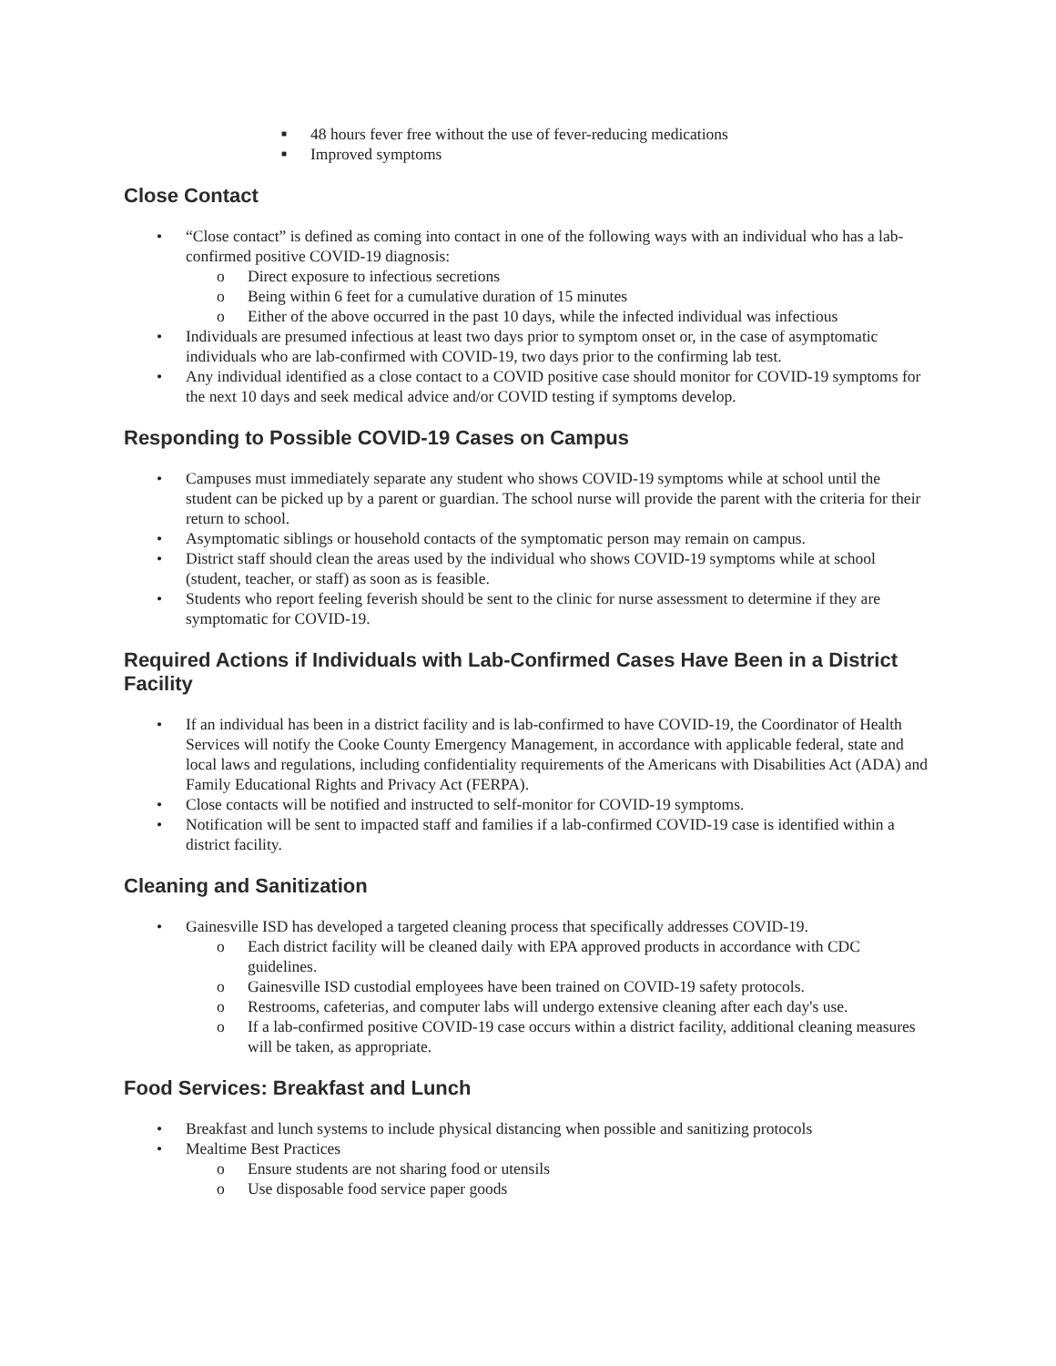■ 48 hours fever free without the use of fever-reducing medications
■ Improved symptoms
Close Contact
• “Close contact” is defined as coming into contact in one of the following ways with an individual who has a lab-confirmed positive COVID-19 diagnosis:
o Direct exposure to infectious secretions
o Being within 6 feet for a cumulative duration of 15 minutes
o Either of the above occurred in the past 10 days, while the infected individual was infectious
• Individuals are presumed infectious at least two days prior to symptom onset or, in the case of asymptomatic individuals who are lab-confirmed with COVID-19, two days prior to the confirming lab test.
• Any individual identified as a close contact to a COVID positive case should monitor for COVID-19 symptoms for the next 10 days and seek medical advice and/or COVID testing if symptoms develop.
Responding to Possible COVID-19 Cases on Campus
• Campuses must immediately separate any student who shows COVID-19 symptoms while at school until the student can be picked up by a parent or guardian. The school nurse will provide the parent with the criteria for their return to school.
• Asymptomatic siblings or household contacts of the symptomatic person may remain on campus.
• District staff should clean the areas used by the individual who shows COVID-19 symptoms while at school (student, teacher, or staff) as soon as is feasible.
• Students who report feeling feverish should be sent to the clinic for nurse assessment to determine if they are symptomatic for COVID-19.
Required Actions if Individuals with Lab-Confirmed Cases Have Been in a District Facility
• If an individual has been in a district facility and is lab-confirmed to have COVID-19, the Coordinator of Health Services will notify the Cooke County Emergency Management, in accordance with applicable federal, state and local laws and regulations, including confidentiality requirements of the Americans with Disabilities Act (ADA) and Family Educational Rights and Privacy Act (FERPA).
• Close contacts will be notified and instructed to self-monitor for COVID-19 symptoms.
• Notification will be sent to impacted staff and families if a lab-confirmed COVID-19 case is identified within a district facility.
Cleaning and Sanitization
• Gainesville ISD has developed a targeted cleaning process that specifically addresses COVID-19.
o Each district facility will be cleaned daily with EPA approved products in accordance with CDC guidelines.
o Gainesville ISD custodial employees have been trained on COVID-19 safety protocols.
o Restrooms, cafeterias, and computer labs will undergo extensive cleaning after each day's use.
o If a lab-confirmed positive COVID-19 case occurs within a district facility, additional cleaning measures will be taken, as appropriate.
Food Services: Breakfast and Lunch
• Breakfast and lunch systems to include physical distancing when possible and sanitizing protocols
• Mealtime Best Practices
o Ensure students are not sharing food or utensils
o Use disposable food service paper goods